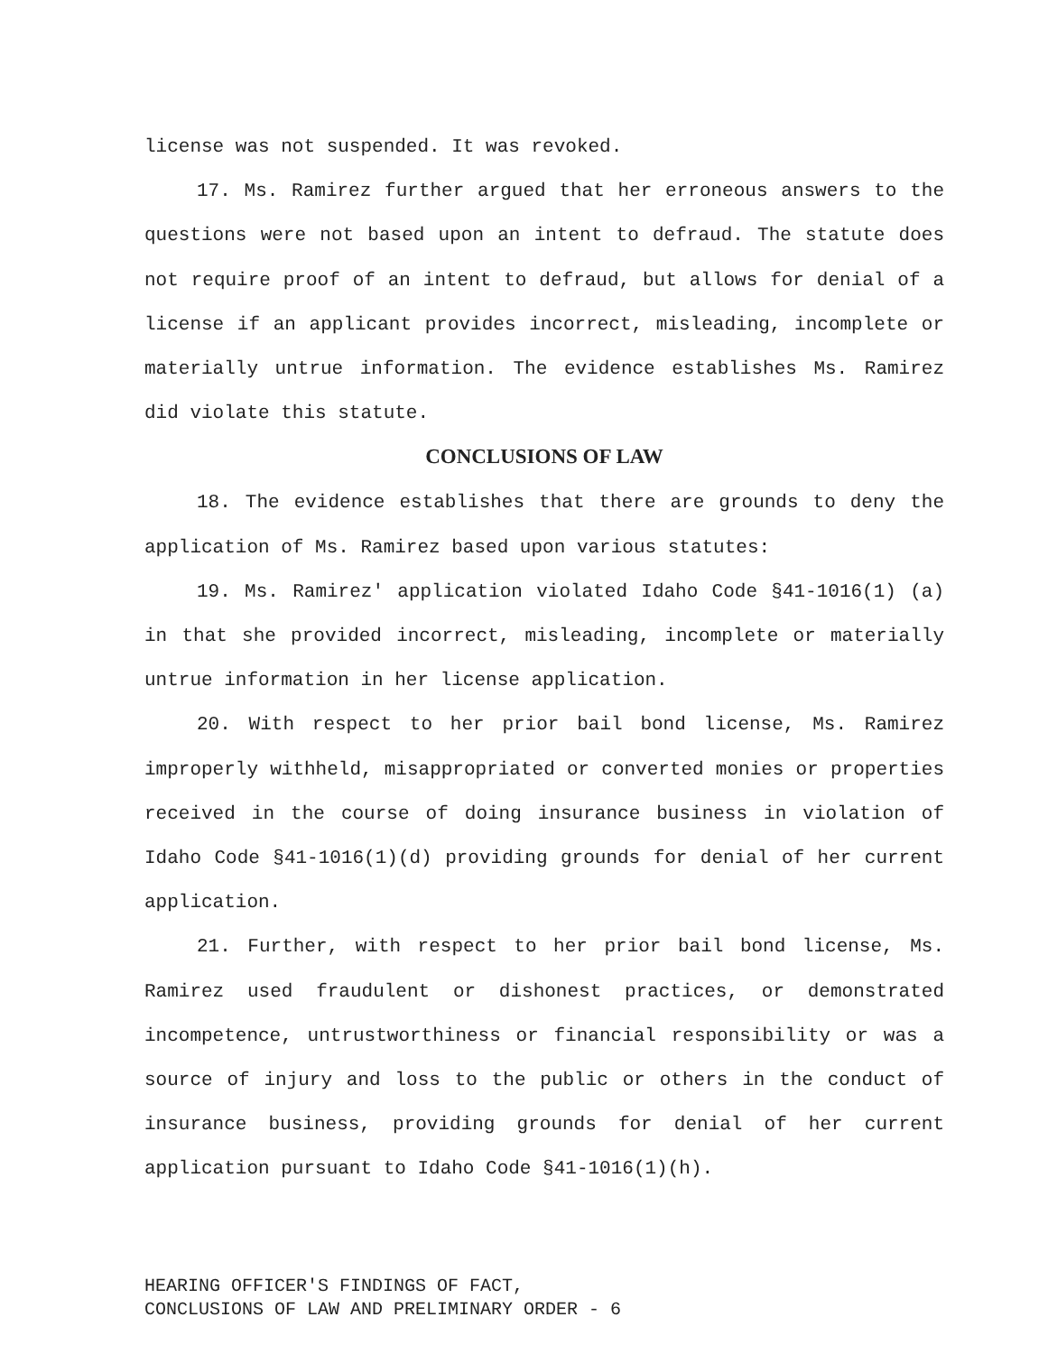license was not suspended. It was revoked.
17. Ms. Ramirez further argued that her erroneous answers to the questions were not based upon an intent to defraud. The statute does not require proof of an intent to defraud, but allows for denial of a license if an applicant provides incorrect, misleading, incomplete or materially untrue information. The evidence establishes Ms. Ramirez did violate this statute.
CONCLUSIONS OF LAW
18. The evidence establishes that there are grounds to deny the application of Ms. Ramirez based upon various statutes:
19. Ms. Ramirez' application violated Idaho Code §41-1016(1) (a) in that she provided incorrect, misleading, incomplete or materially untrue information in her license application.
20. With respect to her prior bail bond license, Ms. Ramirez improperly withheld, misappropriated or converted monies or properties received in the course of doing insurance business in violation of Idaho Code §41-1016(1)(d) providing grounds for denial of her current application.
21. Further, with respect to her prior bail bond license, Ms. Ramirez used fraudulent or dishonest practices, or demonstrated incompetence, untrustworthiness or financial responsibility or was a source of injury and loss to the public or others in the conduct of insurance business, providing grounds for denial of her current application pursuant to Idaho Code §41-1016(1)(h).
HEARING OFFICER'S FINDINGS OF FACT,
CONCLUSIONS OF LAW AND PRELIMINARY ORDER - 6